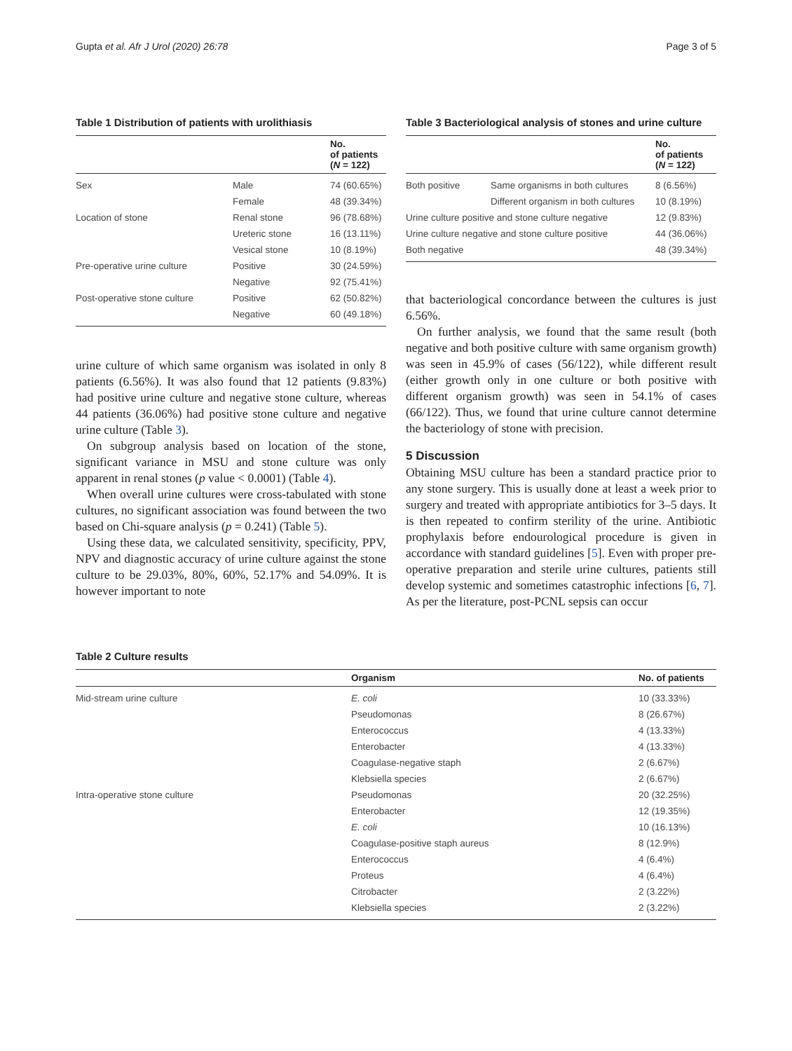Gupta et al. Afr J Urol (2020) 26:78 Page 3 of 5
Table 1 Distribution of patients with urolithiasis
| | | No. of patients ( N = 122) |
| --- | --- | --- |
| Sex | Male | 74 (60.65%) |
| | Female | 48 (39.34%) |
| Location of stone | Renal stone | 96 (78.68%) |
| | Ureteric stone | 16 (13.11%) |
| | Vesical stone | 10 (8.19%) |
| Pre-operative urine culture | Positive | 30 (24.59%) |
| | Negative | 92 (75.41%) |
| Post-operative stone culture | Positive | 62 (50.82%) |
| | Negative | 60 (49.18%) |
urine culture of which same organism was isolated in only 8 patients (6.56%). It was also found that 12 patients (9.83%) had positive urine culture and negative stone culture, whereas 44 patients (36.06%) had positive stone culture and negative urine culture (Table 3).
On subgroup analysis based on location of the stone, significant variance in MSU and stone culture was only apparent in renal stones (p value < 0.0001) (Table 4).
When overall urine cultures were cross-tabulated with stone cultures, no significant association was found between the two based on Chi-square analysis (p = 0.241) (Table 5).
Using these data, we calculated sensitivity, specificity, PPV, NPV and diagnostic accuracy of urine culture against the stone culture to be 29.03%, 80%, 60%, 52.17% and 54.09%. It is however important to note
Table 3 Bacteriological analysis of stones and urine culture
| | | No. of patients ( N = 122) |
| --- | --- | --- |
| Both positive | Same organisms in both cultures | 8 (6.56%) |
| | Different organism in both cultures | 10 (8.19%) |
| Urine culture positive and stone culture negative | | 12 (9.83%) |
| Urine culture negative and stone culture positive | | 44 (36.06%) |
| Both negative | | 48 (39.34%) |
that bacteriological concordance between the cultures is just 6.56%.
On further analysis, we found that the same result (both negative and both positive culture with same organism growth) was seen in 45.9% of cases (56/122), while different result (either growth only in one culture or both positive with different organism growth) was seen in 54.1% of cases (66/122). Thus, we found that urine culture cannot determine the bacteriology of stone with precision.
5 Discussion
Obtaining MSU culture has been a standard practice prior to any stone surgery. This is usually done at least a week prior to surgery and treated with appropriate antibiotics for 3–5 days. It is then repeated to confirm sterility of the urine. Antibiotic prophylaxis before endourological procedure is given in accordance with standard guidelines [5]. Even with proper pre-operative preparation and sterile urine cultures, patients still develop systemic and sometimes catastrophic infections [6, 7]. As per the literature, post-PCNL sepsis can occur
Table 2 Culture results
| | Organism | No. of patients |
| --- | --- | --- |
| Mid-stream urine culture | E. coli | 10 (33.33%) |
| | Pseudomonas | 8 (26.67%) |
| | Enterococcus | 4 (13.33%) |
| | Enterobacter | 4 (13.33%) |
| | Coagulase-negative staph | 2 (6.67%) |
| | Klebsiella species | 2 (6.67%) |
| Intra-operative stone culture | Pseudomonas | 20 (32.25%) |
| | Enterobacter | 12 (19.35%) |
| | E. coli | 10 (16.13%) |
| | Coagulase-positive staph aureus | 8 (12.9%) |
| | Enterococcus | 4 (6.4%) |
| | Proteus | 4 (6.4%) |
| | Citrobacter | 2 (3.22%) |
| | Klebsiella species | 2 (3.22%) |